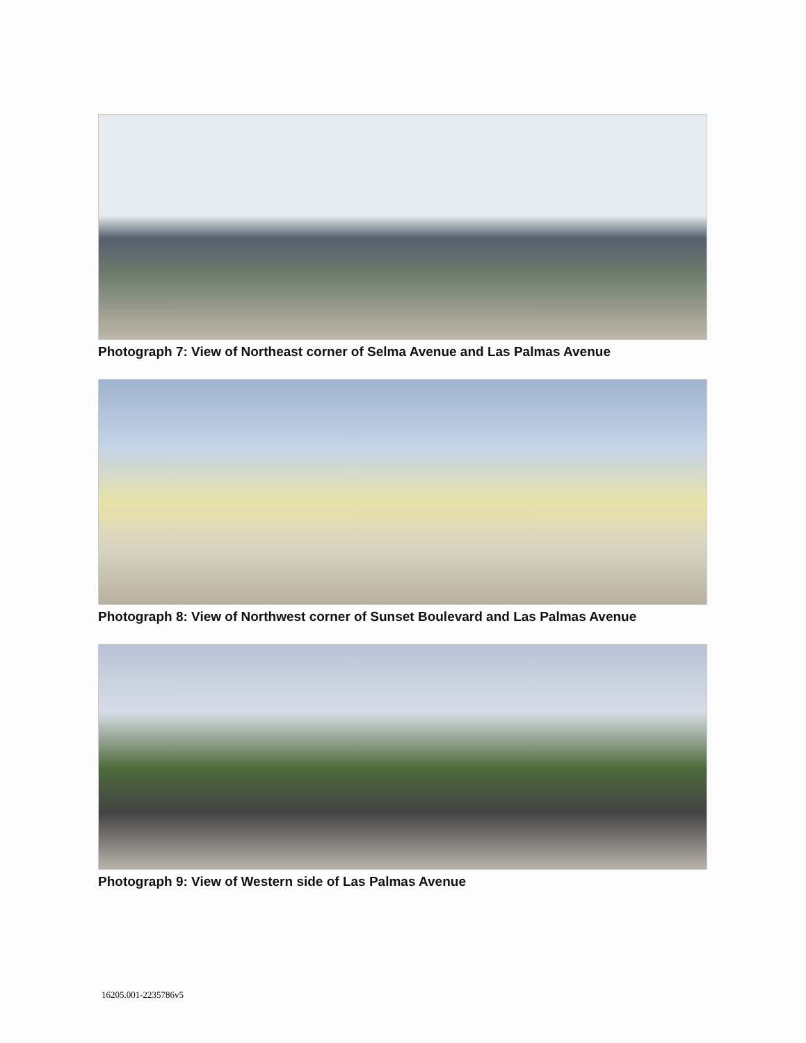Photograph 7: View of Northeast corner of Selma Avenue and Las Palmas Avenue
Photograph 8: View of Northwest corner of Sunset Boulevard and Las Palmas Avenue
Photograph 9: View of Western side of Las Palmas Avenue
16205.001-2235786v5